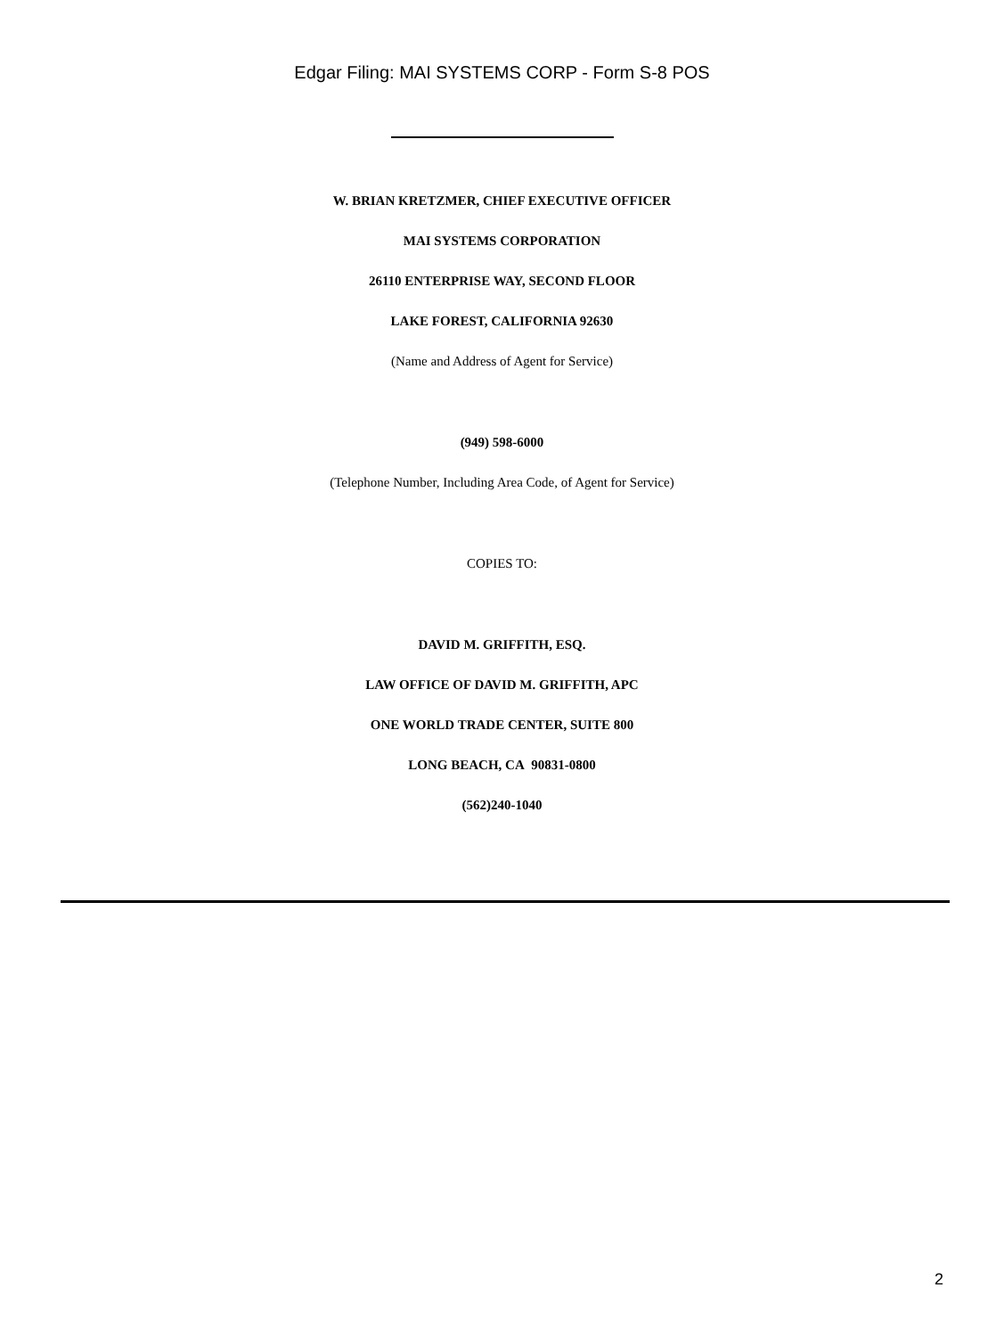Edgar Filing: MAI SYSTEMS CORP - Form S-8 POS
W. BRIAN KRETZMER, CHIEF EXECUTIVE OFFICER
MAI SYSTEMS CORPORATION
26110 ENTERPRISE WAY, SECOND FLOOR
LAKE FOREST, CALIFORNIA 92630
(Name and Address of Agent for Service)
(949) 598-6000
(Telephone Number, Including Area Code, of Agent for Service)
COPIES TO:
DAVID M. GRIFFITH, ESQ.
LAW OFFICE OF DAVID M. GRIFFITH, APC
ONE WORLD TRADE CENTER, SUITE 800
LONG BEACH, CA 90831-0800
(562)240-1040
2